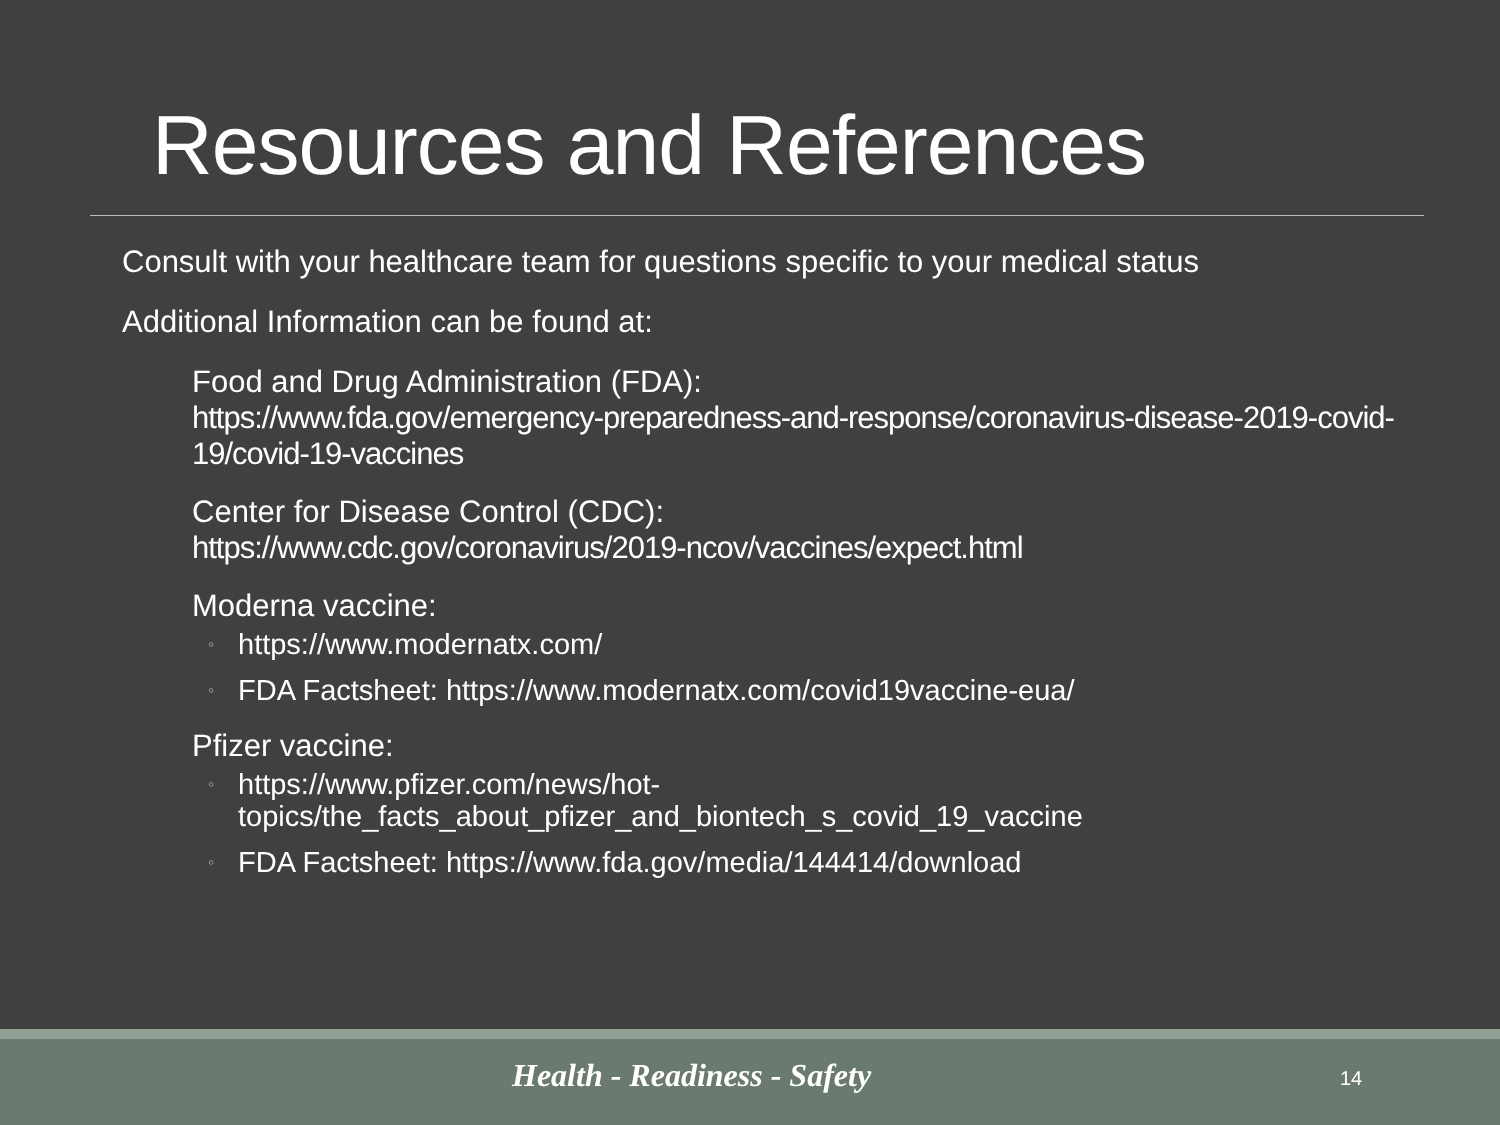Resources and References
Consult with your healthcare team for questions specific to your medical status
Additional Information can be found at:
Food and Drug Administration (FDA):
https://www.fda.gov/emergency-preparedness-and-response/coronavirus-disease-2019-covid-19/covid-19-vaccines
Center for Disease Control (CDC):
https://www.cdc.gov/coronavirus/2019-ncov/vaccines/expect.html
Moderna vaccine:
◦ https://www.modernatx.com/
◦ FDA Factsheet: https://www.modernatx.com/covid19vaccine-eua/
Pfizer vaccine:
◦ https://www.pfizer.com/news/hot-
topics/the_facts_about_pfizer_and_biontech_s_covid_19_vaccine
◦ FDA Factsheet: https://www.fda.gov/media/144414/download
Health - Readiness - Safety 14